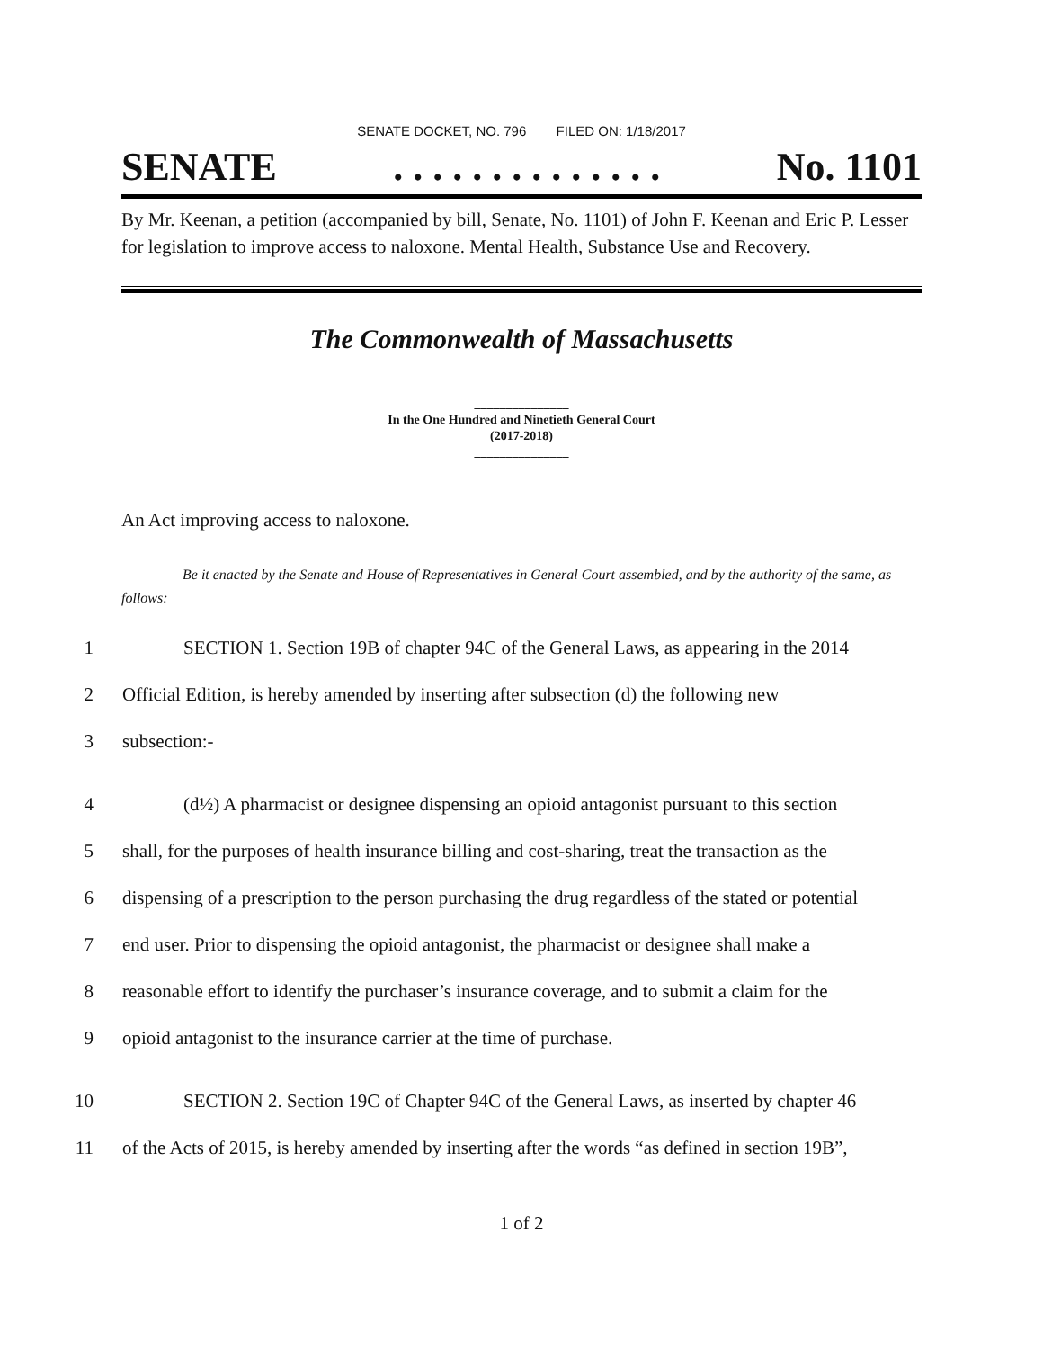SENATE DOCKET, NO. 796 FILED ON: 1/18/2017
SENATE. . . . . . . . . . . . . . No. 1101
By Mr. Keenan, a petition (accompanied by bill, Senate, No. 1101) of John F. Keenan and Eric P. Lesser for legislation to improve access to naloxone. Mental Health, Substance Use and Recovery.
The Commonwealth of Massachusetts
_______________
In the One Hundred and Ninetieth General Court
(2017-2018)
_______________
An Act improving access to naloxone.
Be it enacted by the Senate and House of Representatives in General Court assembled, and by the authority of the same, as follows:
1 SECTION 1. Section 19B of chapter 94C of the General Laws, as appearing in the 2014
2 Official Edition, is hereby amended by inserting after subsection (d) the following new
3 subsection:-
4 (d½) A pharmacist or designee dispensing an opioid antagonist pursuant to this section
5 shall, for the purposes of health insurance billing and cost-sharing, treat the transaction as the
6 dispensing of a prescription to the person purchasing the drug regardless of the stated or potential
7 end user. Prior to dispensing the opioid antagonist, the pharmacist or designee shall make a
8 reasonable effort to identify the purchaser’s insurance coverage, and to submit a claim for the
9 opioid antagonist to the insurance carrier at the time of purchase.
10 SECTION 2. Section 19C of Chapter 94C of the General Laws, as inserted by chapter 46
11 of the Acts of 2015, is hereby amended by inserting after the words “as defined in section 19B”,
1 of 2